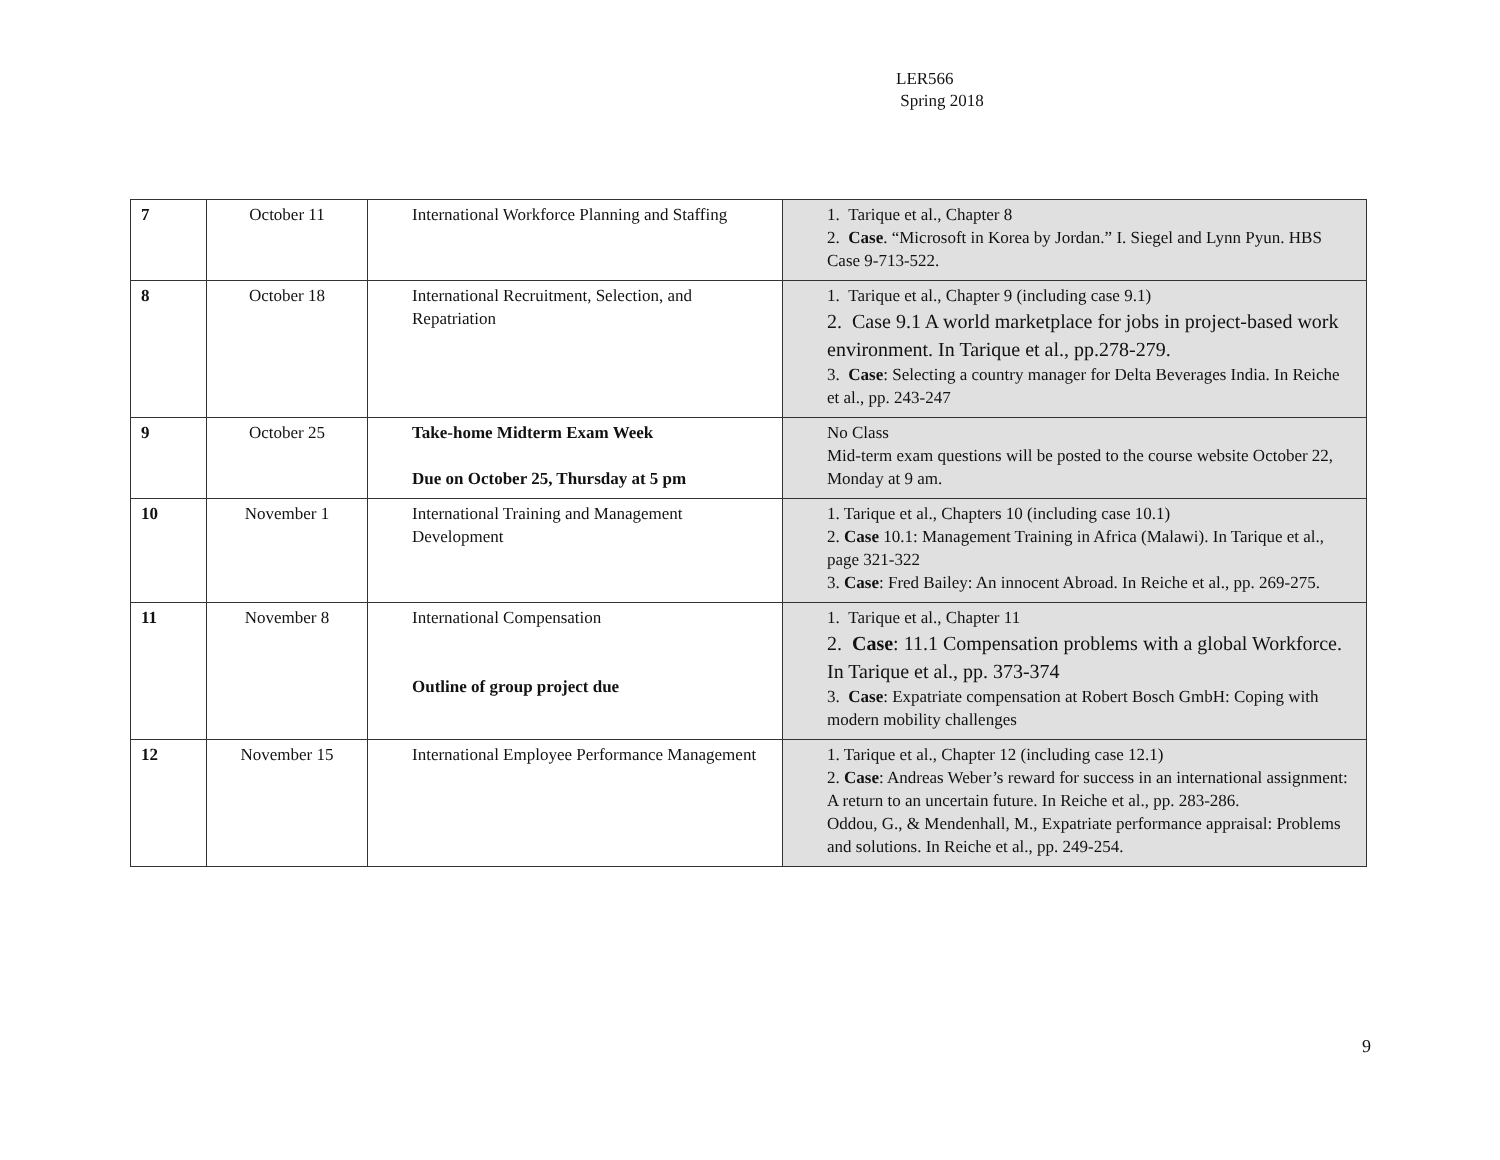LER566
Spring 2018
| 7 | October 11 | International Workforce Planning and Staffing | 1. Tarique et al., Chapter 8 2. Case . “Microsoft in Korea by Jordan.” I. Siegel and Lynn Pyun. HBS Case 9-713-522. |
| 8 | October 18 | International Recruitment, Selection, and Repatriation | 1. Tarique et al., Chapter 9 (including case 9.1) 2. Case 9.1 A world marketplace for jobs in project-based work environment. In Tarique et al., pp.278-279. 3. Case : Selecting a country manager for Delta Beverages India. In Reiche et al., pp. 243-247 |
| 9 | October 25 | Take-home Midterm Exam Week Due on October 25, Thursday at 5 pm | No Class Mid-term exam questions will be posted to the course website October 22, Monday at 9 am. |
| 10 | November 1 | International Training and Management Development | 1. Tarique et al., Chapters 10 (including case 10.1) 2. Case 10.1: Management Training in Africa (Malawi). In Tarique et al., page 321-322 3. Case : Fred Bailey: An innocent Abroad. In Reiche et al., pp. 269-275. |
| 11 | November 8 | International Compensation Outline of group project due | 1. Tarique et al., Chapter 11 2. Case : 11.1 Compensation problems with a global Workforce. In Tarique et al., pp. 373-374 3. Case : Expatriate compensation at Robert Bosch GmbH: Coping with modern mobility challenges |
| 12 | November 15 | International Employee Performance Management | 1. Tarique et al., Chapter 12 (including case 12.1) 2. Case : Andreas Weber’s reward for success in an international assignment: A return to an uncertain future. In Reiche et al., pp. 283-286. Oddou, G., & Mendenhall, M., Expatriate performance appraisal: Problems and solutions. In Reiche et al., pp. 249-254. |
9